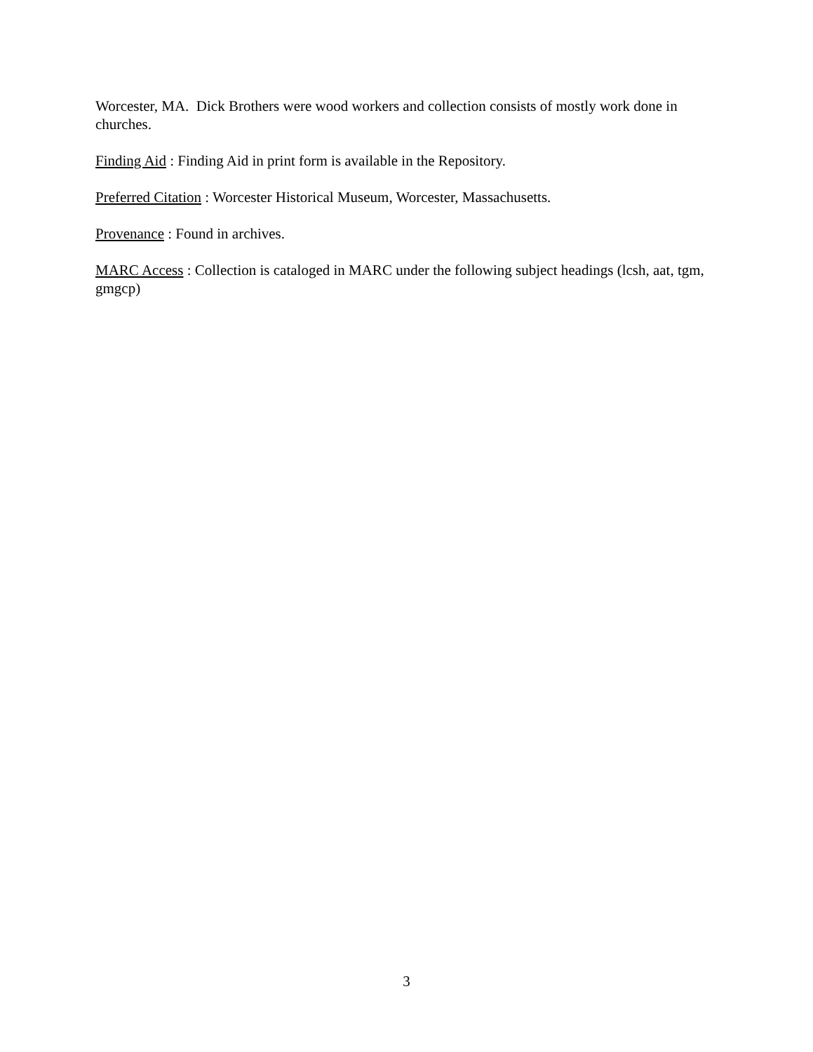Worcester, MA. Dick Brothers were wood workers and collection consists of mostly work done in churches.
Finding Aid : Finding Aid in print form is available in the Repository.
Preferred Citation : Worcester Historical Museum, Worcester, Massachusetts.
Provenance : Found in archives.
MARC Access : Collection is cataloged in MARC under the following subject headings (lcsh, aat, tgm, gmgcp)
3